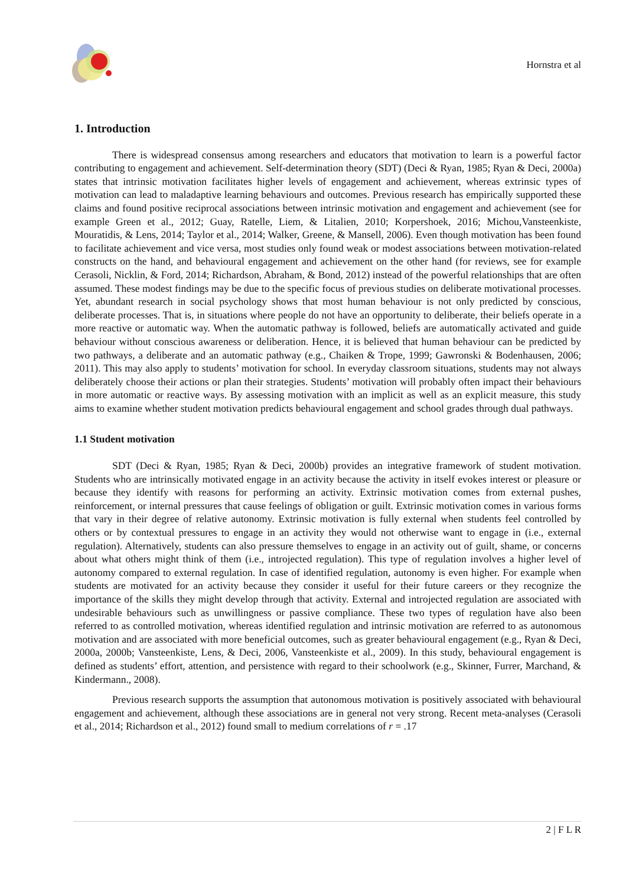Hornstra et al
1. Introduction
There is widespread consensus among researchers and educators that motivation to learn is a powerful factor contributing to engagement and achievement. Self-determination theory (SDT) (Deci & Ryan, 1985; Ryan & Deci, 2000a) states that intrinsic motivation facilitates higher levels of engagement and achievement, whereas extrinsic types of motivation can lead to maladaptive learning behaviours and outcomes. Previous research has empirically supported these claims and found positive reciprocal associations between intrinsic motivation and engagement and achievement (see for example Green et al., 2012; Guay, Ratelle, Liem, & Litalien, 2010; Korpershoek, 2016; Michou,Vansteenkiste, Mouratidis, & Lens, 2014; Taylor et al., 2014; Walker, Greene, & Mansell, 2006). Even though motivation has been found to facilitate achievement and vice versa, most studies only found weak or modest associations between motivation-related constructs on the hand, and behavioural engagement and achievement on the other hand (for reviews, see for example Cerasoli, Nicklin, & Ford, 2014; Richardson, Abraham, & Bond, 2012) instead of the powerful relationships that are often assumed. These modest findings may be due to the specific focus of previous studies on deliberate motivational processes. Yet, abundant research in social psychology shows that most human behaviour is not only predicted by conscious, deliberate processes. That is, in situations where people do not have an opportunity to deliberate, their beliefs operate in a more reactive or automatic way. When the automatic pathway is followed, beliefs are automatically activated and guide behaviour without conscious awareness or deliberation. Hence, it is believed that human behaviour can be predicted by two pathways, a deliberate and an automatic pathway (e.g., Chaiken & Trope, 1999; Gawronski & Bodenhausen, 2006; 2011). This may also apply to students’ motivation for school. In everyday classroom situations, students may not always deliberately choose their actions or plan their strategies. Students’ motivation will probably often impact their behaviours in more automatic or reactive ways. By assessing motivation with an implicit as well as an explicit measure, this study aims to examine whether student motivation predicts behavioural engagement and school grades through dual pathways.
1.1 Student motivation
SDT (Deci & Ryan, 1985; Ryan & Deci, 2000b) provides an integrative framework of student motivation. Students who are intrinsically motivated engage in an activity because the activity in itself evokes interest or pleasure or because they identify with reasons for performing an activity. Extrinsic motivation comes from external pushes, reinforcement, or internal pressures that cause feelings of obligation or guilt. Extrinsic motivation comes in various forms that vary in their degree of relative autonomy. Extrinsic motivation is fully external when students feel controlled by others or by contextual pressures to engage in an activity they would not otherwise want to engage in (i.e., external regulation). Alternatively, students can also pressure themselves to engage in an activity out of guilt, shame, or concerns about what others might think of them (i.e., introjected regulation). This type of regulation involves a higher level of autonomy compared to external regulation. In case of identified regulation, autonomy is even higher. For example when students are motivated for an activity because they consider it useful for their future careers or they recognize the importance of the skills they might develop through that activity. External and introjected regulation are associated with undesirable behaviours such as unwillingness or passive compliance. These two types of regulation have also been referred to as controlled motivation, whereas identified regulation and intrinsic motivation are referred to as autonomous motivation and are associated with more beneficial outcomes, such as greater behavioural engagement (e.g., Ryan & Deci, 2000a, 2000b; Vansteenkiste, Lens, & Deci, 2006, Vansteenkiste et al., 2009). In this study, behavioural engagement is defined as students’ effort, attention, and persistence with regard to their schoolwork (e.g., Skinner, Furrer, Marchand, & Kindermann., 2008).
Previous research supports the assumption that autonomous motivation is positively associated with behavioural engagement and achievement, although these associations are in general not very strong. Recent meta-analyses (Cerasoli et al., 2014; Richardson et al., 2012) found small to medium correlations of r = .17
2 | F L R